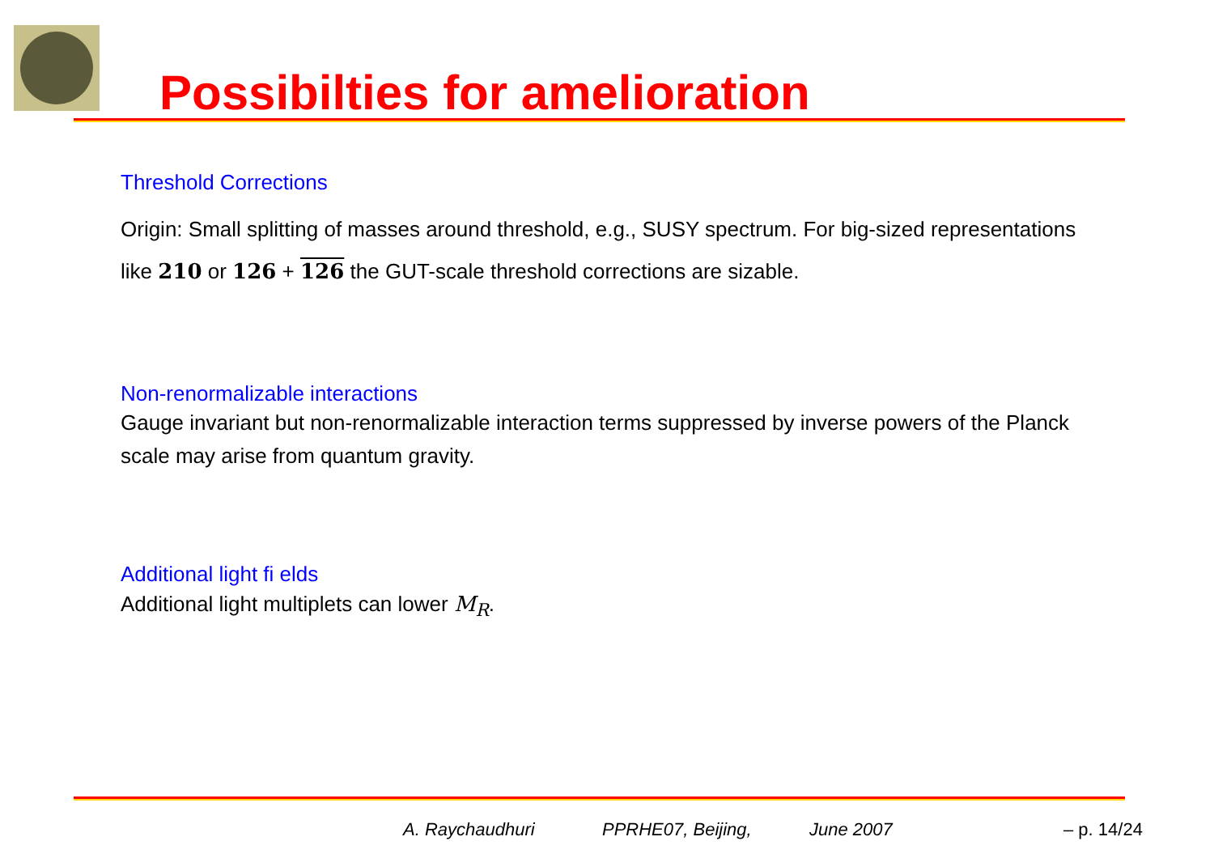Possibilties for amelioration
Threshold Corrections
Origin: Small splitting of masses around threshold, e.g., SUSY spectrum. For big-sized representations like 210 or 126 + 126 the GUT-scale threshold corrections are sizable.
Non-renormalizable interactions
Gauge invariant but non-renormalizable interaction terms suppressed by inverse powers of the Planck scale may arise from quantum gravity.
Additional light fi elds
Additional light multiplets can lower M<sub>R</sub>.
A. Raychaudhuri PPRHE07, Beijing, June 2007 – p. 14/24